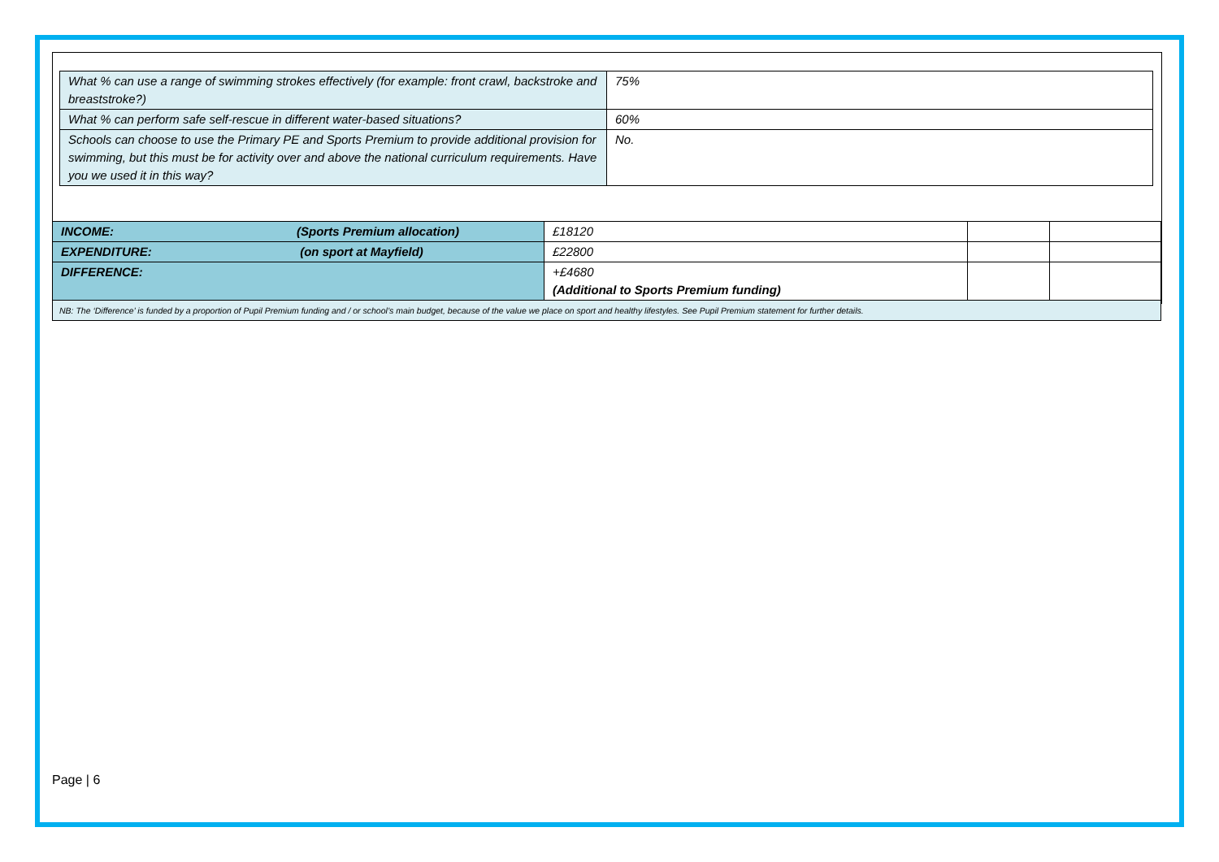| What % can use a range of swimming strokes effectively (for example: front crawl, backstroke and breaststroke?) | 75% |
| What % can perform safe self-rescue in different water-based situations? | 60% |
| Schools can choose to use the Primary PE and Sports Premium to provide additional provision for swimming, but this must be for activity over and above the national curriculum requirements. Have you we used it in this way? | No. |
| INCOME: | (Sports Premium allocation) | £18120 | | |
| EXPENDITURE: | (on sport at Mayfield) | £22800 | | |
| DIFFERENCE: | | +£4680 (Additional to Sports Premium funding) | | |
| NB: The ‘Difference’ is funded by a proportion of Pupil Premium funding and / or school’s main budget, because of the value we place on sport and healthy lifestyles. See Pupil Premium statement for further details. | | | | |
Page | 6